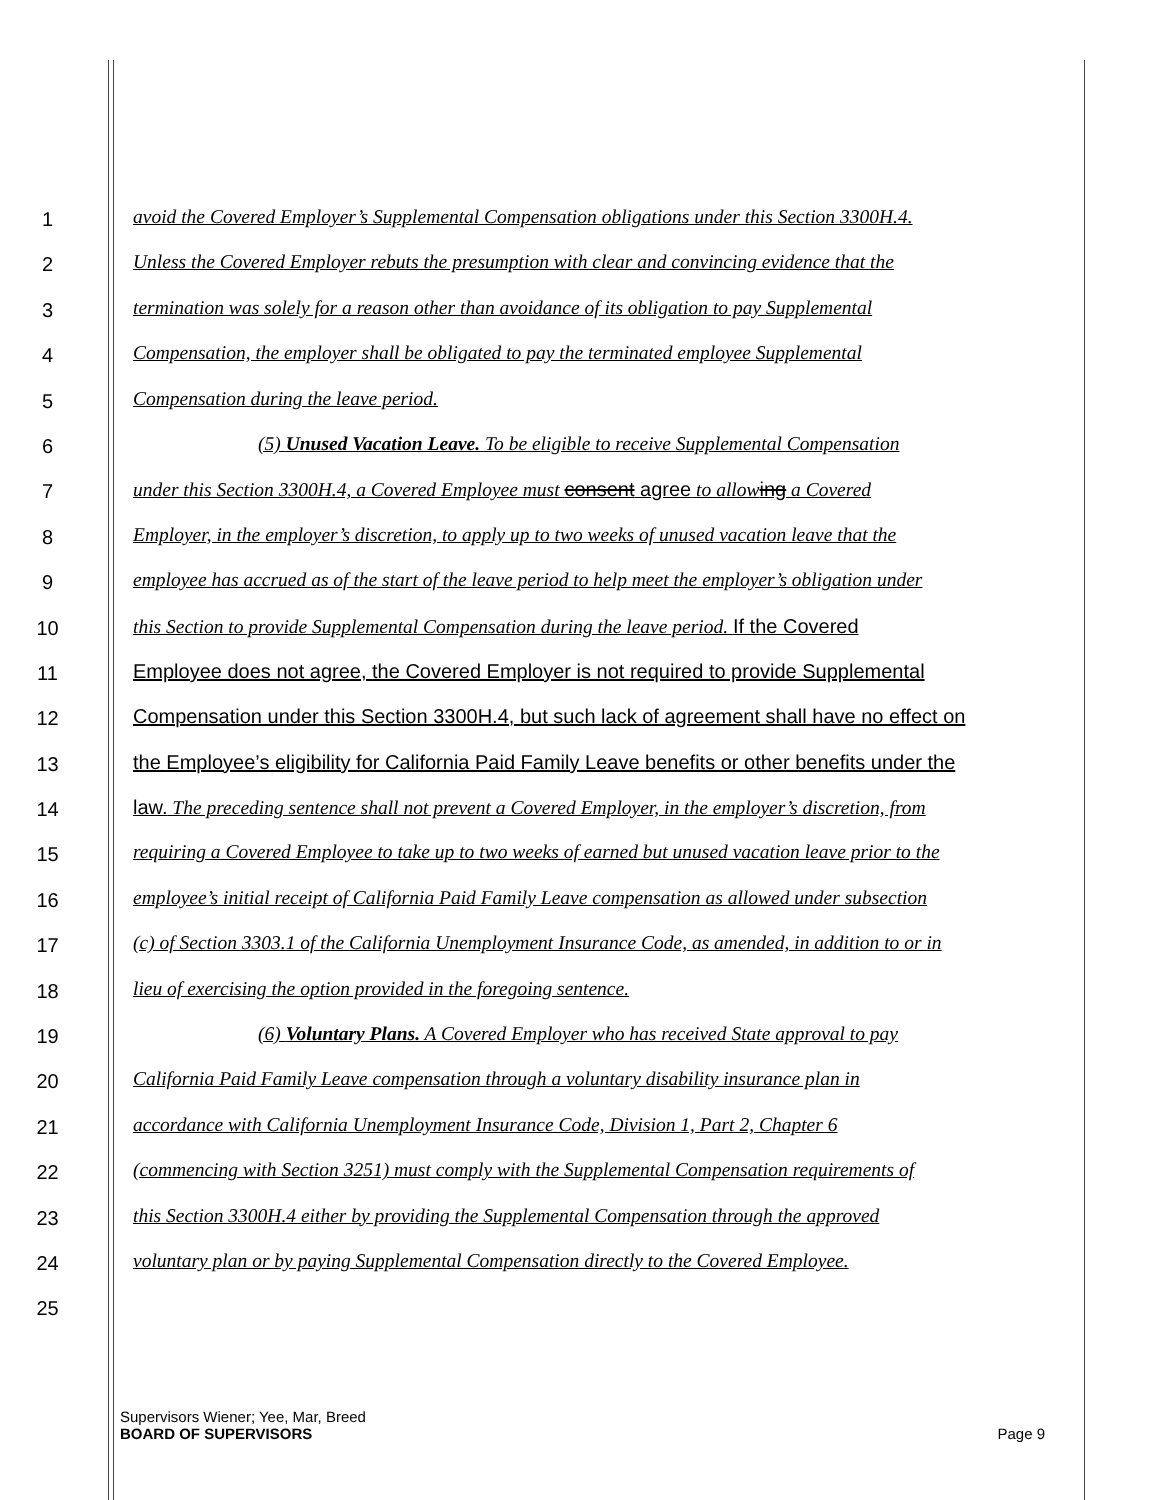1 avoid the Covered Employer’s Supplemental Compensation obligations under this Section 3300H.4.
2 Unless the Covered Employer rebuts the presumption with clear and convincing evidence that the
3 termination was solely for a reason other than avoidance of its obligation to pay Supplemental
4 Compensation, the employer shall be obligated to pay the terminated employee Supplemental
5 Compensation during the leave period.
6 (5) Unused Vacation Leave. To be eligible to receive Supplemental Compensation
7 under this Section 3300H.4, a Covered Employee must consent agree to allowing a Covered
8 Employer, in the employer’s discretion, to apply up to two weeks of unused vacation leave that the
9 employee has accrued as of the start of the leave period to help meet the employer’s obligation under
10 this Section to provide Supplemental Compensation during the leave period. If the Covered
11 Employee does not agree, the Covered Employer is not required to provide Supplemental
12 Compensation under this Section 3300H.4, but such lack of agreement shall have no effect on
13 the Employee’s eligibility for California Paid Family Leave benefits or other benefits under the
14 law. The preceding sentence shall not prevent a Covered Employer, in the employer’s discretion, from
15 requiring a Covered Employee to take up to two weeks of earned but unused vacation leave prior to the
16 employee’s initial receipt of California Paid Family Leave compensation as allowed under subsection
17 (c) of Section 3303.1 of the California Unemployment Insurance Code, as amended, in addition to or in
18 lieu of exercising the option provided in the foregoing sentence.
19 (6) Voluntary Plans. A Covered Employer who has received State approval to pay
20 California Paid Family Leave compensation through a voluntary disability insurance plan in
21 accordance with California Unemployment Insurance Code, Division 1, Part 2, Chapter 6
22 (commencing with Section 3251) must comply with the Supplemental Compensation requirements of
23 this Section 3300H.4 either by providing the Supplemental Compensation through the approved
24 voluntary plan or by paying Supplemental Compensation directly to the Covered Employee.
25
Supervisors Wiener; Yee, Mar, Breed
BOARD OF SUPERVISORS Page 9